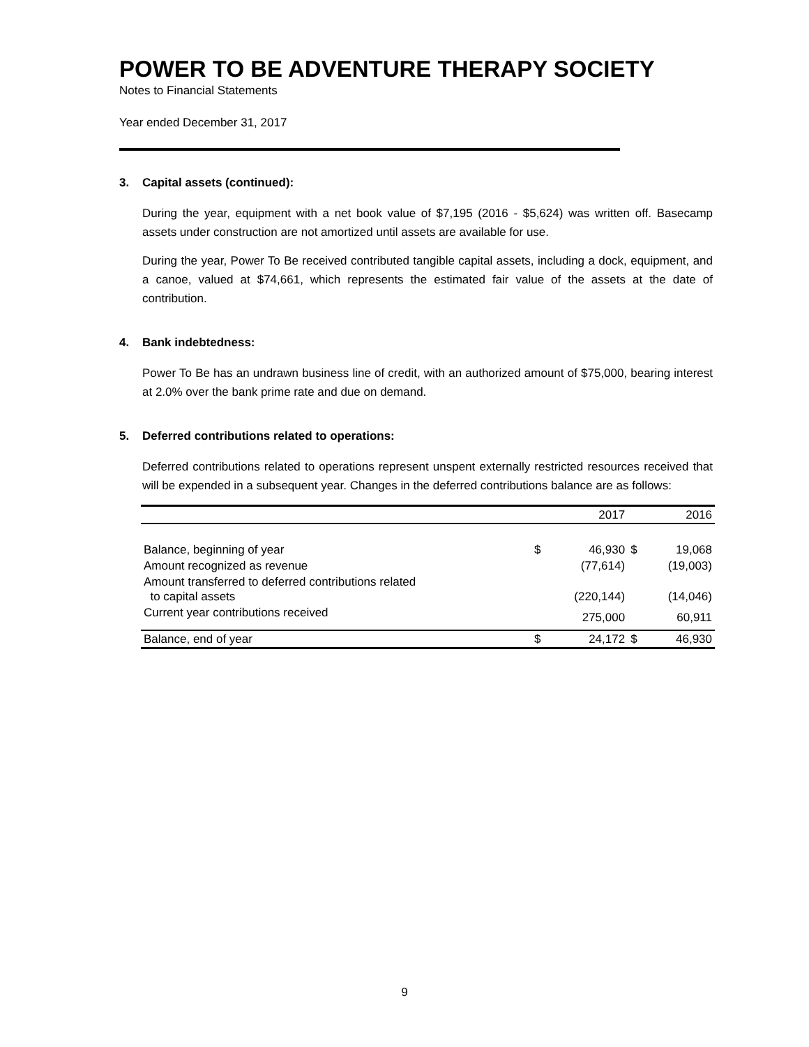POWER TO BE ADVENTURE THERAPY SOCIETY
Notes to Financial Statements
Year ended December 31, 2017
3. Capital assets (continued):
During the year, equipment with a net book value of $7,195 (2016 - $5,624) was written off. Basecamp assets under construction are not amortized until assets are available for use.
During the year, Power To Be received contributed tangible capital assets, including a dock, equipment, and a canoe, valued at $74,661, which represents the estimated fair value of the assets at the date of contribution.
4. Bank indebtedness:
Power To Be has an undrawn business line of credit, with an authorized amount of $75,000, bearing interest at 2.0% over the bank prime rate and due on demand.
5. Deferred contributions related to operations:
Deferred contributions related to operations represent unspent externally restricted resources received that will be expended in a subsequent year. Changes in the deferred contributions balance are as follows:
| | | 2017 | | 2016 |
| --- | --- | --- | --- | --- |
| Balance, beginning of year | $ | 46,930 | $ | 19,068 |
| Amount recognized as revenue | | (77,614) | | (19,003) |
| Amount transferred to deferred contributions related to capital assets | | (220,144) | | (14,046) |
| Current year contributions received | | 275,000 | | 60,911 |
| Balance, end of year | $ | 24,172 | $ | 46,930 |
9